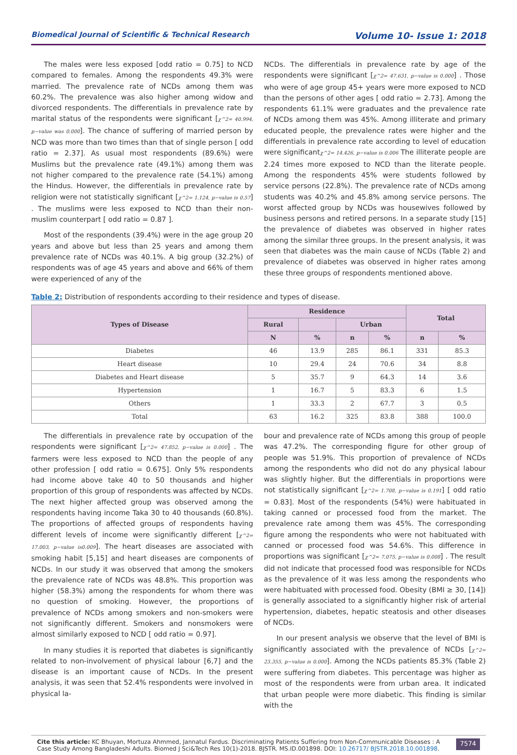Biomedical Journal of Scientific & Technical Research Volume 10- Issue 1: 2018
The males were less exposed [odd ratio = 0.75] to NCD compared to females. Among the respondents 49.3% were married. The prevalence rate of NCDs among them was 60.2%. The prevalence was also higher among widow and divorced respondents. The differentials in prevalence rate by marital status of the respondents were significant [χ^2= 40.994, p−value was 0.000]. The chance of suffering of married person by NCD was more than two times than that of single person [ odd ratio = 2.37]. As usual most respondents (89.6%) were Muslims but the prevalence rate (49.1%) among them was not higher compared to the prevalence rate (54.1%) among the Hindus. However, the differentials in prevalence rate by religion were not statistically significant [χ^2= 1.124, p−value is 0.57] . The muslims were less exposed to NCD than their non-muslim counterpart [ odd ratio = 0.87 ].
Most of the respondents (39.4%) were in the age group 20 years and above but less than 25 years and among them prevalence rate of NCDs was 40.1%. A big group (32.2%) of respondents was of age 45 years and above and 66% of them were experienced of any of the
NCDs. The differentials in prevalence rate by age of the respondents were significant [χ^2= 47.631, p−value is 0.000] . Those who were of age group 45+ years were more exposed to NCD than the persons of other ages [ odd ratio = 2.73]. Among the respondents 61.1% were graduates and the prevalence rate of NCDs among them was 45%. Among illiterate and primary educated people, the prevalence rates were higher and the differentials in prevalence rate according to level of education were significantχ^2= 14.426, p−value is 0.006 The illiterate people are 2.24 times more exposed to NCD than the literate people. Among the respondents 45% were students followed by service persons (22.8%). The prevalence rate of NCDs among students was 40.2% and 45.8% among service persons. The worst affected group by NCDs was housewives followed by business persons and retired persons. In a separate study [15] the prevalence of diabetes was observed in higher rates among the similar three groups. In the present analysis, it was seen that diabetes was the main cause of NCDs (Table 2) and prevalence of diabetes was observed in higher rates among these three groups of respondents mentioned above.
Table 2: Distribution of respondents according to their residence and types of disease.
| Types of Disease | Residence | | | | Total | |
| --- | --- | --- | --- | --- | --- | --- |
| | Rural | | Urban | | | |
| | N | % | n | % | n | % |
| Diabetes | 46 | 13.9 | 285 | 86.1 | 331 | 85.3 |
| Heart disease | 10 | 29.4 | 24 | 70.6 | 34 | 8.8 |
| Diabetes and Heart disease | 5 | 35.7 | 9 | 64.3 | 14 | 3.6 |
| Hypertension | 1 | 16.7 | 5 | 83.3 | 6 | 1.5 |
| Others | 1 | 33.3 | 2 | 67.7 | 3 | 0.5 |
| Total | 63 | 16.2 | 325 | 83.8 | 388 | 100.0 |
The differentials in prevalence rate by occupation of the respondents were significant [χ^2= 47.852, p−value is 0.000] . The farmers were less exposed to NCD than the people of any other profession [ odd ratio = 0.675]. Only 5% respondents had income above take 40 to 50 thousands and higher proportion of this group of respondents was affected by NCDs. The next higher affected group was observed among the respondents having income Taka 30 to 40 thousands (60.8%). The proportions of affected groups of respondents having different levels of income were significantly different [χ^2= 17.003, p−value is0.009]. The heart diseases are associated with smoking habit [5,15] and heart diseases are components of NCDs. In our study it was observed that among the smokers the prevalence rate of NCDs was 48.8%. This proportion was higher (58.3%) among the respondents for whom there was no question of smoking. However, the proportions of prevalence of NCDs among smokers and non-smokers were not significantly different. Smokers and nonsmokers were almost similarly exposed to NCD [ odd ratio = 0.97].
In many studies it is reported that diabetes is significantly related to non-involvement of physical labour [6,7] and the disease is an important cause of NCDs. In the present analysis, it was seen that 52.4% respondents were involved in physical la-
bour and prevalence rate of NCDs among this group of people was 47.2%. The corresponding figure for other group of people was 51.9%. This proportion of prevalence of NCDs among the respondents who did not do any physical labour was slightly higher. But the differentials in proportions were not statistically significant [χ^2= 1.708, p−value is 0.191] [ odd ratio = 0.83]. Most of the respondents (54%) were habituated in taking canned or processed food from the market. The prevalence rate among them was 45%. The corresponding figure among the respondents who were not habituated with canned or processed food was 54.6%. This difference in proportions was significant [χ^2= 7.075, p−value is 0.008] . The result did not indicate that processed food was responsible for NCDs as the prevalence of it was less among the respondents who were habituated with processed food. Obesity (BMI ≥ 30, [14]) is generally associated to a significantly higher risk of arterial hypertension, diabetes, hepatic steatosis and other diseases of NCDs.
In our present analysis we observe that the level of BMI is significantly associated with the prevalence of NCDs [χ^2= 23.355, p−value is 0.000]. Among the NCDs patients 85.3% (Table 2) were suffering from diabetes. This percentage was higher as most of the respondents were from urban area. It indicated that urban people were more diabetic. This finding is similar with the
Cite this article: KC Bhuyan, Mortuza Ahmmed, Jannatul Fardus. Discriminating Patients Suffering from Non-Communicable Diseases : A Case Study Among Bangladeshi Adults. Biomed J Sci&Tech Res 10(1)-2018. BJSTR. MS.ID.001898. DOI: 10.26717/ BJSTR.2018.10.001898.
7574